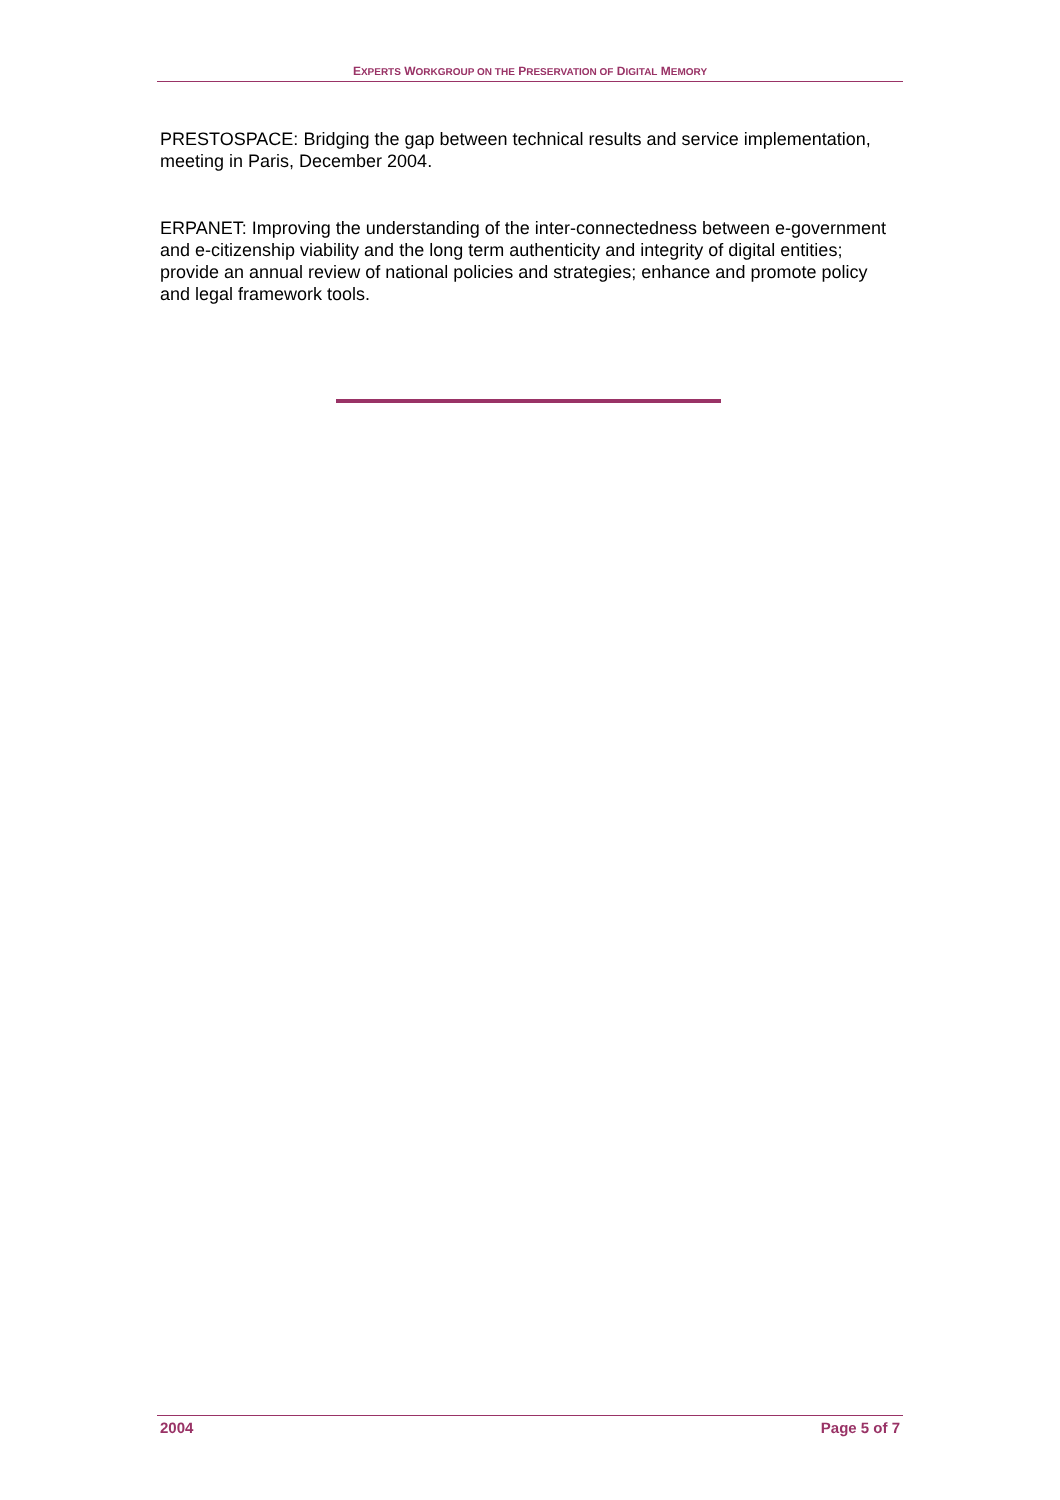EXPERTS WORKGROUP ON THE PRESERVATION OF DIGITAL MEMORY
PRESTOSPACE: Bridging the gap between technical results and service implementation, meeting in Paris, December 2004.
ERPANET: Improving the understanding of the inter-connectedness between e-government and e-citizenship viability and the long term authenticity and integrity of digital entities; provide an annual review of national policies and strategies; enhance and promote policy and legal framework tools.
2004 Page 5 of 7